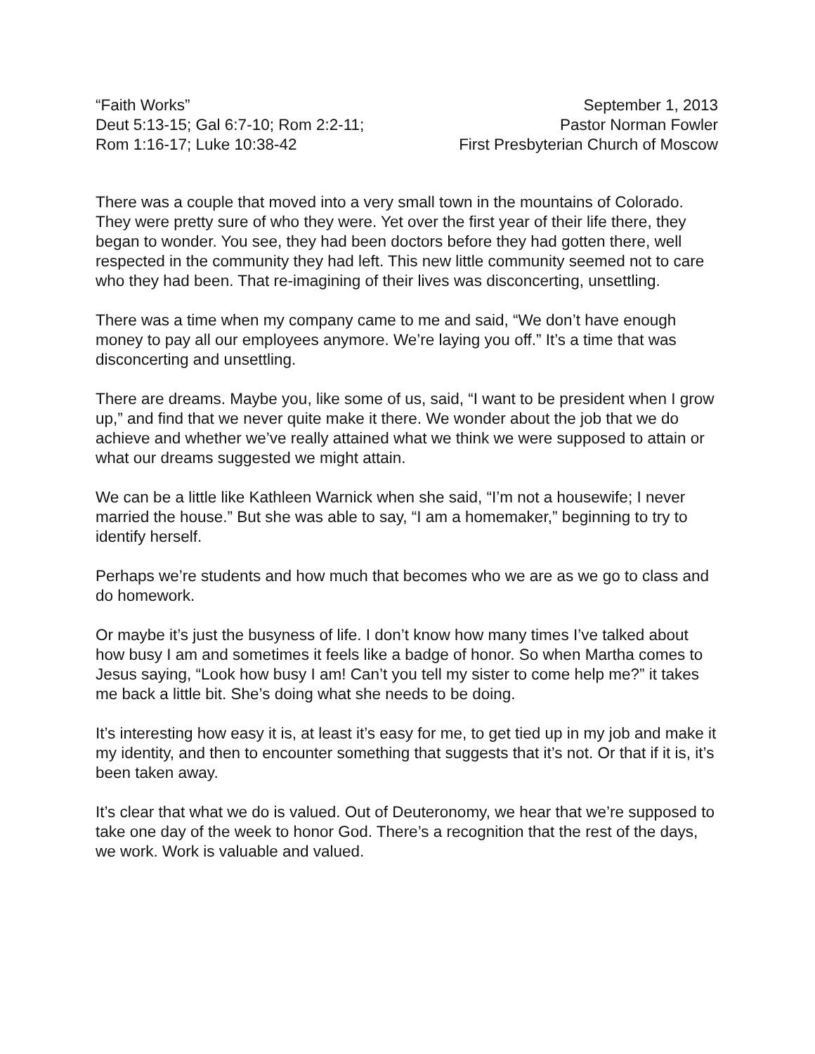“Faith Works”
Deut 5:13-15; Gal 6:7-10; Rom 2:2-11;
Rom 1:16-17; Luke 10:38-42
September 1, 2013
Pastor Norman Fowler
First Presbyterian Church of Moscow
There was a couple that moved into a very small town in the mountains of Colorado. They were pretty sure of who they were. Yet over the first year of their life there, they began to wonder. You see, they had been doctors before they had gotten there, well respected in the community they had left. This new little community seemed not to care who they had been. That re-imagining of their lives was disconcerting, unsettling.
There was a time when my company came to me and said, “We don’t have enough money to pay all our employees anymore. We’re laying you off.” It’s a time that was disconcerting and unsettling.
There are dreams. Maybe you, like some of us, said, “I want to be president when I grow up,” and find that we never quite make it there. We wonder about the job that we do achieve and whether we’ve really attained what we think we were supposed to attain or what our dreams suggested we might attain.
We can be a little like Kathleen Warnick when she said, “I’m not a housewife; I never married the house.” But she was able to say, “I am a homemaker,” beginning to try to identify herself.
Perhaps we’re students and how much that becomes who we are as we go to class and do homework.
Or maybe it’s just the busyness of life. I don’t know how many times I’ve talked about how busy I am and sometimes it feels like a badge of honor. So when Martha comes to Jesus saying, “Look how busy I am! Can’t you tell my sister to come help me?” it takes me back a little bit. She’s doing what she needs to be doing.
It’s interesting how easy it is, at least it’s easy for me, to get tied up in my job and make it my identity, and then to encounter something that suggests that it’s not. Or that if it is, it’s been taken away.
It’s clear that what we do is valued. Out of Deuteronomy, we hear that we’re supposed to take one day of the week to honor God. There’s a recognition that the rest of the days, we work. Work is valuable and valued.